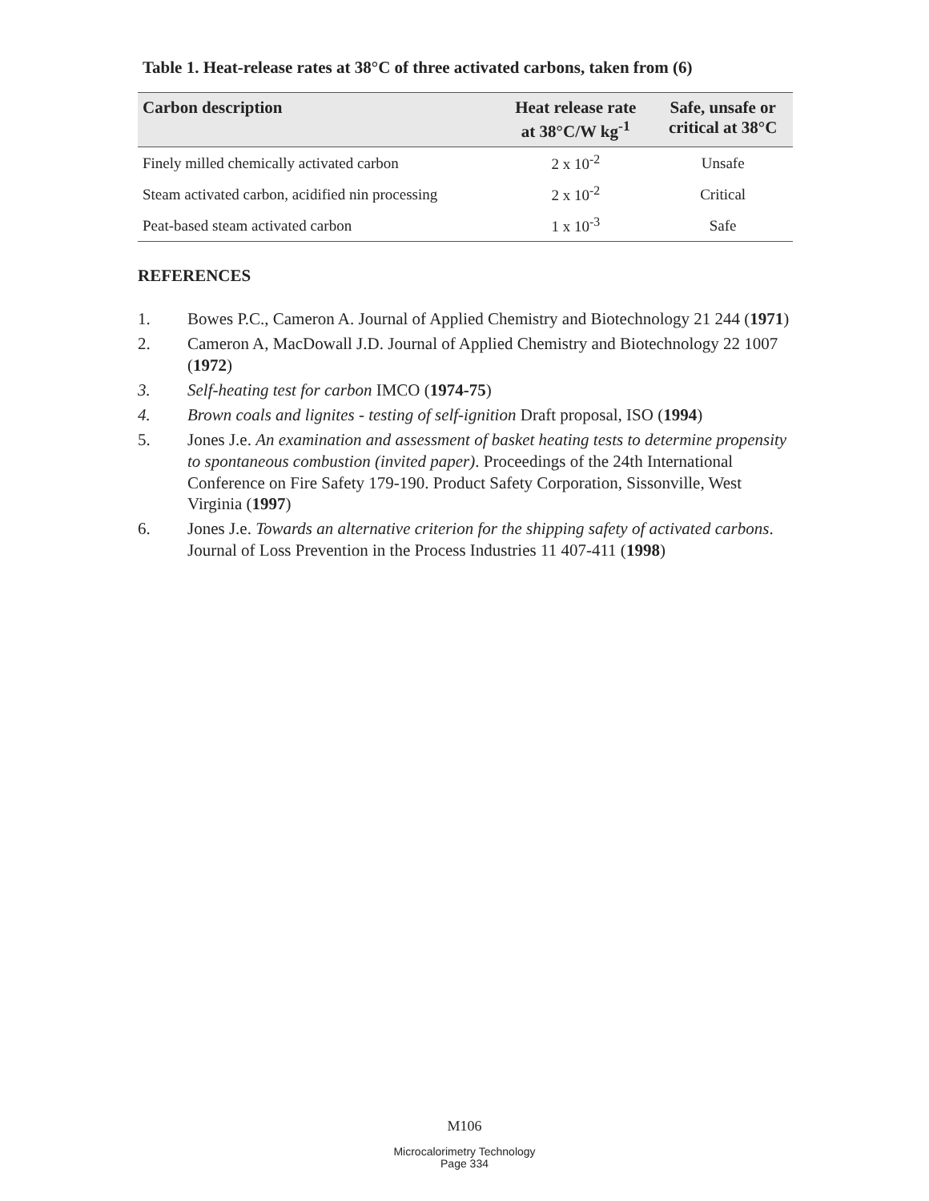Table 1. Heat-release rates at 38°C of three activated carbons, taken from (6)
| Carbon description | Heat release rate at 38°C/W kg<sup>-1</sup> | Safe, unsafe or critical at 38°C |
| --- | --- | --- |
| Finely milled chemically activated carbon | 2 x 10<sup>-2</sup> | Unsafe |
| Steam activated carbon, acidified nin processing | 2 x 10<sup>-2</sup> | Critical |
| Peat-based steam activated carbon | 1 x 10<sup>-3</sup> | Safe |
REFERENCES
1. Bowes P.C., Cameron A. Journal of Applied Chemistry and Biotechnology 21 244 (1971)
2. Cameron A, MacDowall J.D. Journal of Applied Chemistry and Biotechnology 22 1007 (1972)
3. Self-heating test for carbon IMCO (1974-75)
4. Brown coals and lignites - testing of self-ignition Draft proposal, ISO (1994)
5. Jones J.e. An examination and assessment of basket heating tests to determine propensity to spontaneous combustion (invited paper). Proceedings of the 24th International Conference on Fire Safety 179-190. Product Safety Corporation, Sissonville, West Virginia (1997)
6. Jones J.e. Towards an alternative criterion for the shipping safety of activated carbons. Journal of Loss Prevention in the Process Industries 11 407-411 (1998)
M106
Microcalorimetry Technology
Page 334